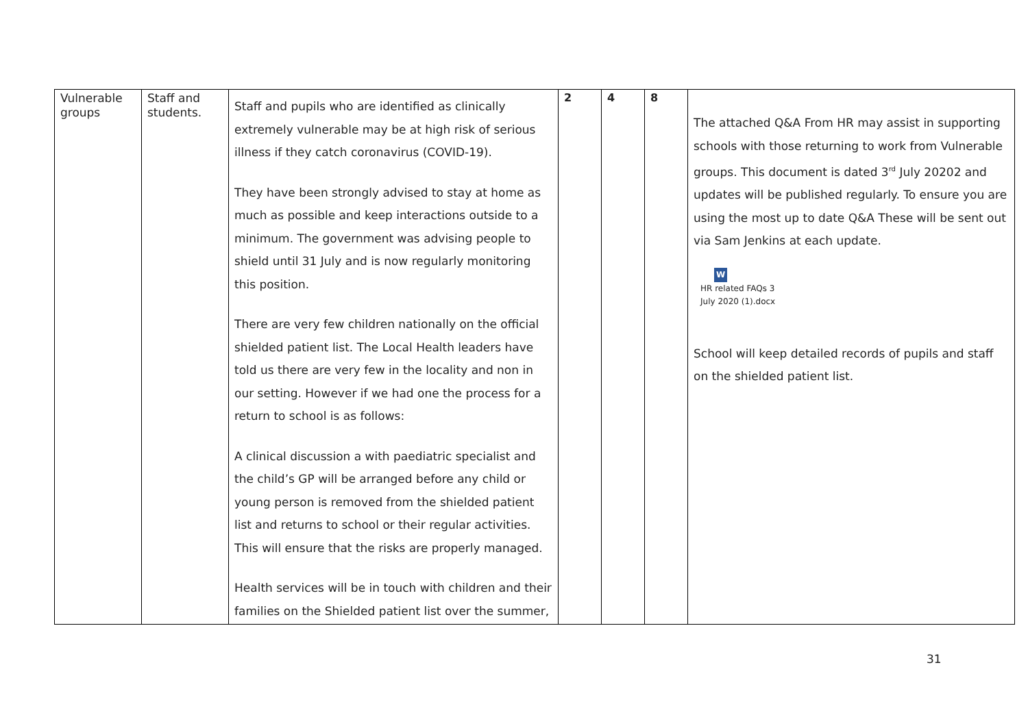| Vulnerable groups | Staff and students. | Staff and pupils who are identified as clinically extremely vulnerable may be at high risk of serious illness if they catch coronavirus (COVID-19). They have been strongly advised to stay at home as much as possible and keep interactions outside to a minimum. The government was advising people to shield until 31 July and is now regularly monitoring this position. There are very few children nationally on the official shielded patient list. The Local Health leaders have told us there are very few in the locality and non in our setting. However if we had one the process for a return to school is as follows: A clinical discussion a with paediatric specialist and the child’s GP will be arranged before any child or young person is removed from the shielded patient list and returns to school or their regular activities. This will ensure that the risks are properly managed. Health services will be in touch with children and their families on the Shielded patient list over the summer, | 2 | 4 | 8 | The attached Q&A From HR may assist in supporting schools with those returning to work from Vulnerable groups. This document is dated 3<sup>rd</sup> July 20202 and updates will be published regularly. To ensure you are using the most up to date Q&A These will be sent out via Sam Jenkins at each update. W HR related FAQs 3 July 2020 (1).docx School will keep detailed records of pupils and staff on the shielded patient list. |
31